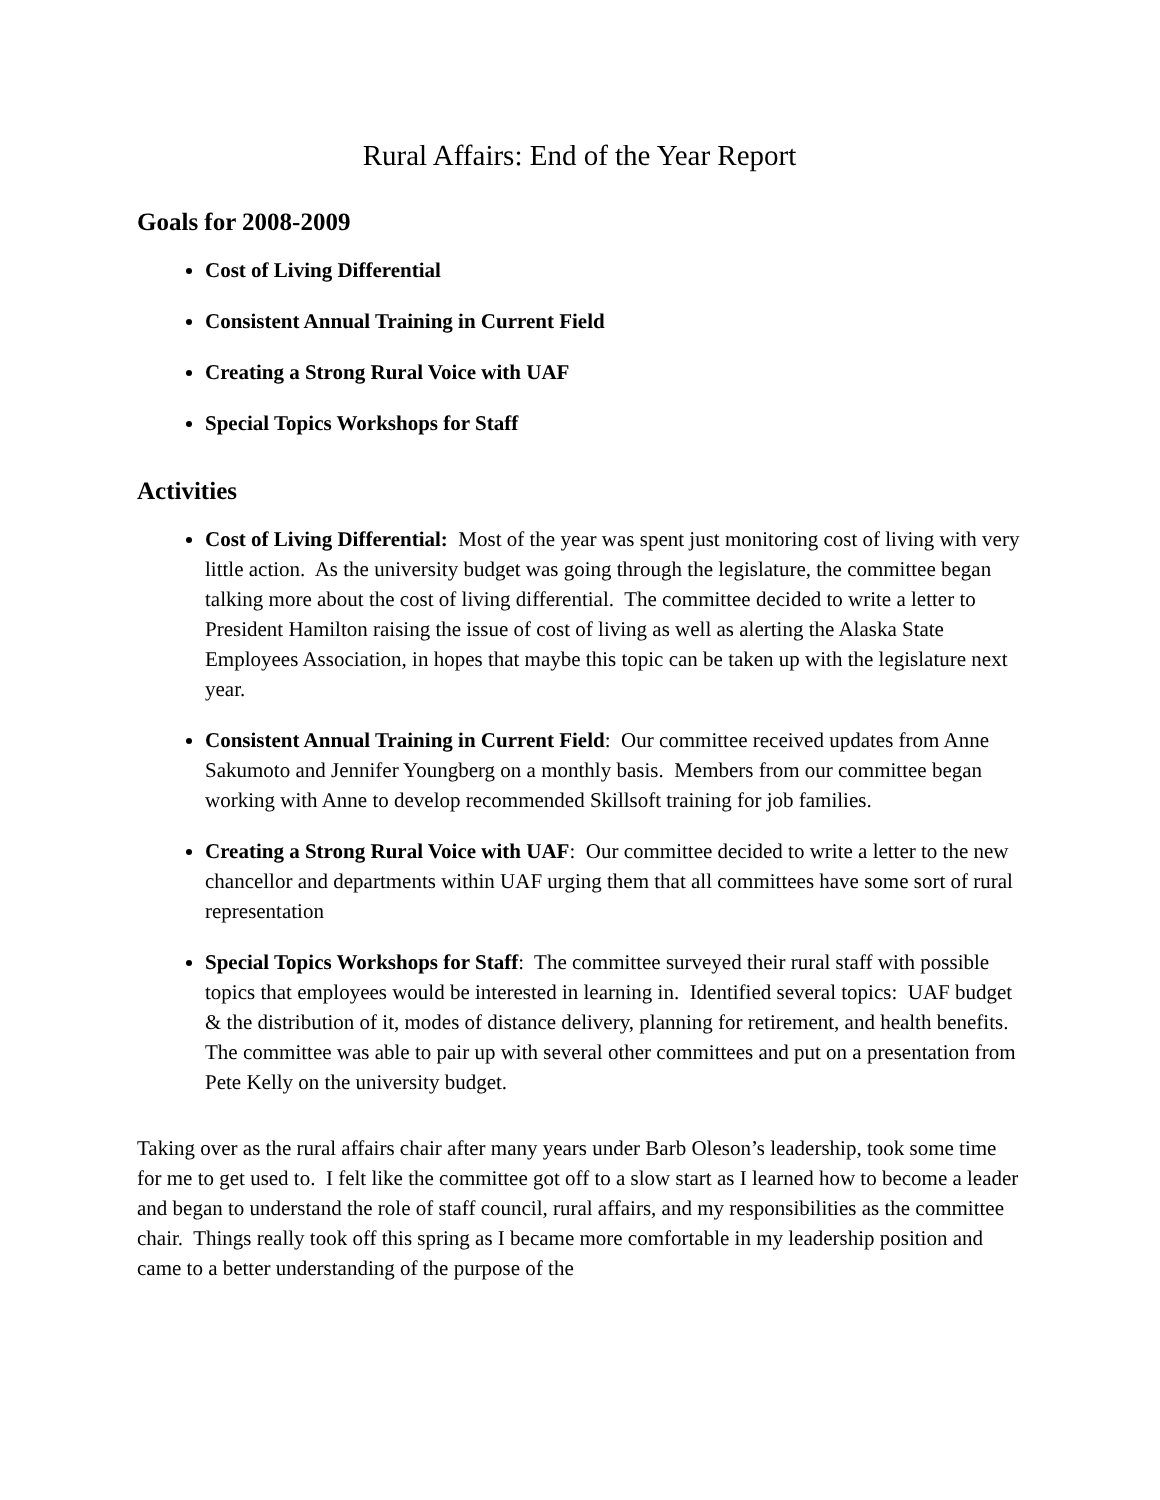Rural Affairs: End of the Year Report
Goals for 2008-2009
Cost of Living Differential
Consistent Annual Training in Current Field
Creating a Strong Rural Voice with UAF
Special Topics Workshops for Staff
Activities
Cost of Living Differential: Most of the year was spent just monitoring cost of living with very little action. As the university budget was going through the legislature, the committee began talking more about the cost of living differential. The committee decided to write a letter to President Hamilton raising the issue of cost of living as well as alerting the Alaska State Employees Association, in hopes that maybe this topic can be taken up with the legislature next year.
Consistent Annual Training in Current Field: Our committee received updates from Anne Sakumoto and Jennifer Youngberg on a monthly basis. Members from our committee began working with Anne to develop recommended Skillsoft training for job families.
Creating a Strong Rural Voice with UAF: Our committee decided to write a letter to the new chancellor and departments within UAF urging them that all committees have some sort of rural representation
Special Topics Workshops for Staff: The committee surveyed their rural staff with possible topics that employees would be interested in learning in. Identified several topics: UAF budget & the distribution of it, modes of distance delivery, planning for retirement, and health benefits. The committee was able to pair up with several other committees and put on a presentation from Pete Kelly on the university budget.
Taking over as the rural affairs chair after many years under Barb Oleson’s leadership, took some time for me to get used to. I felt like the committee got off to a slow start as I learned how to become a leader and began to understand the role of staff council, rural affairs, and my responsibilities as the committee chair. Things really took off this spring as I became more comfortable in my leadership position and came to a better understanding of the purpose of the